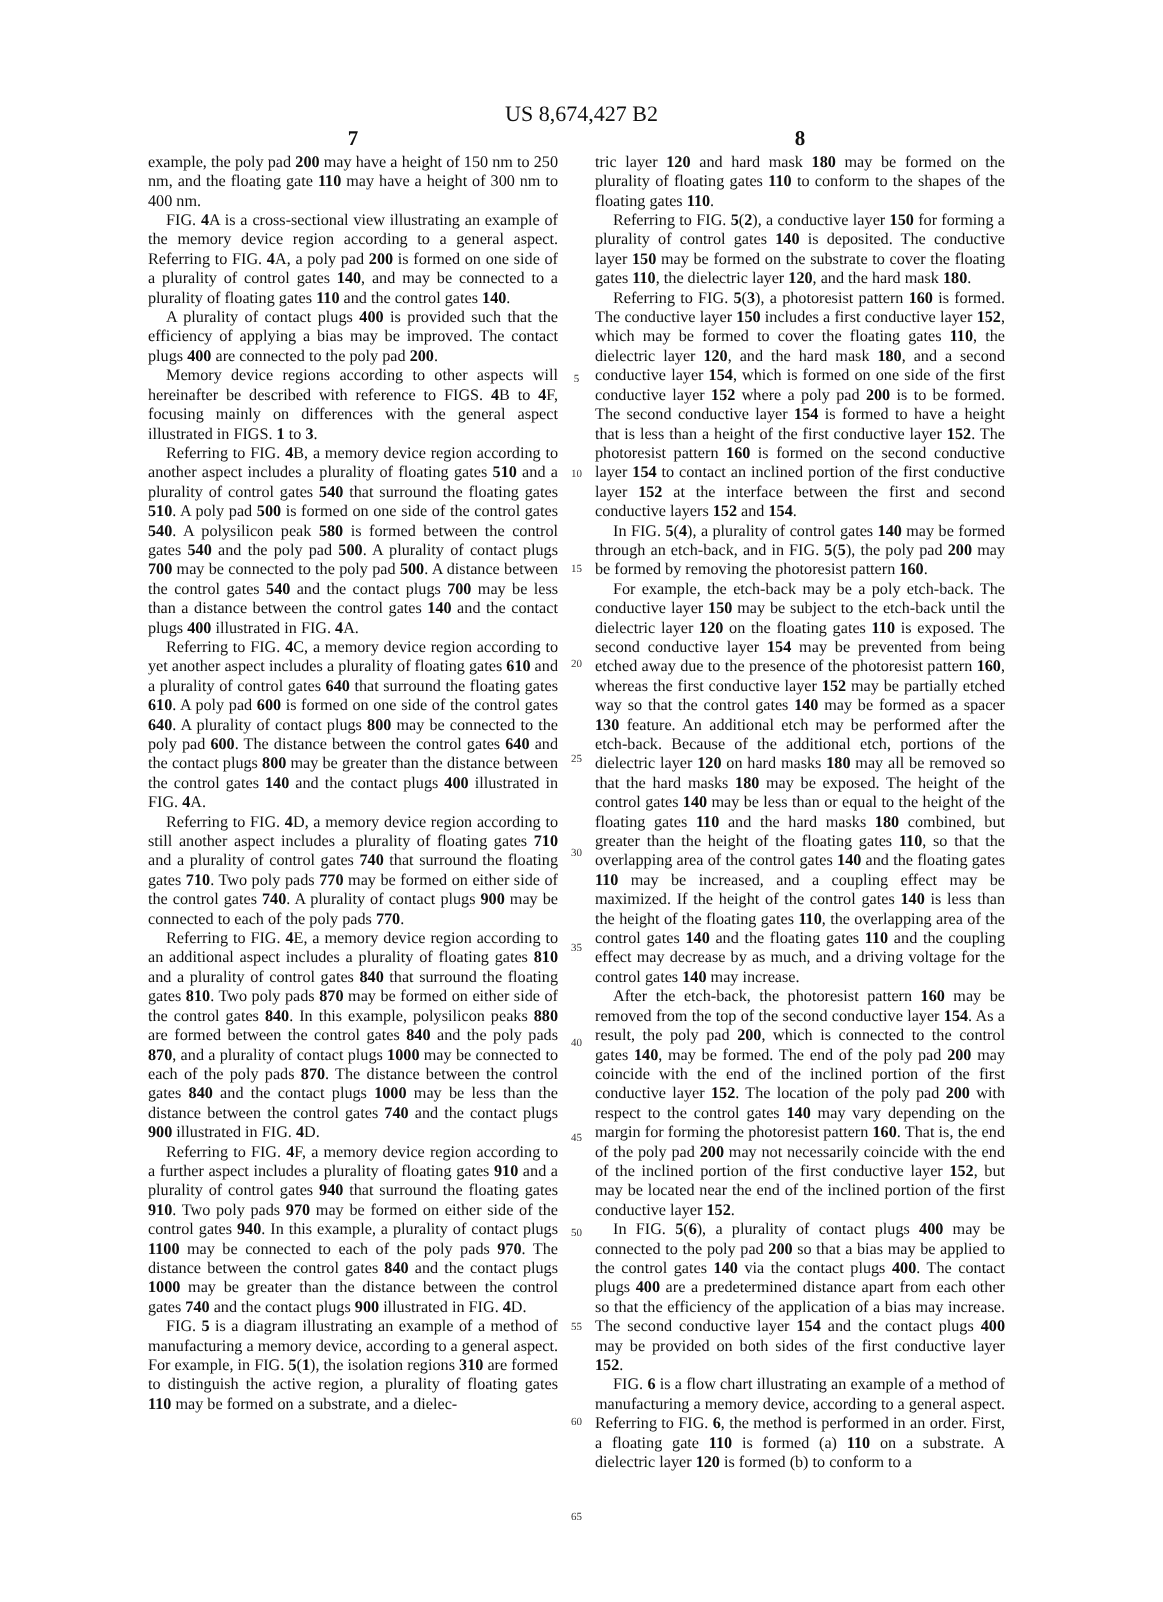US 8,674,427 B2
7
example, the poly pad 200 may have a height of 150 nm to 250 nm, and the floating gate 110 may have a height of 300 nm to 400 nm.
FIG. 4 A is a cross-sectional view illustrating an example of the memory device region according to a general aspect. Referring to FIG. 4 A, a poly pad 200 is formed on one side of a plurality of control gates 140, and may be connected to a plurality of floating gates 110 and the control gates 140.
A plurality of contact plugs 400 is provided such that the efficiency of applying a bias may be improved. The contact plugs 400 are connected to the poly pad 200.
Memory device regions according to other aspects will hereinafter be described with reference to FIGS. 4 B to 4 F, focusing mainly on differences with the general aspect illustrated in FIGS. 1 to 3.
Referring to FIG. 4 B, a memory device region according to another aspect includes a plurality of floating gates 510 and a plurality of control gates 540 that surround the floating gates 510. A poly pad 500 is formed on one side of the control gates 540. A polysilicon peak 580 is formed between the control gates 540 and the poly pad 500. A plurality of contact plugs 700 may be connected to the poly pad 500. A distance between the control gates 540 and the contact plugs 700 may be less than a distance between the control gates 140 and the contact plugs 400 illustrated in FIG. 4 A.
Referring to FIG. 4 C, a memory device region according to yet another aspect includes a plurality of floating gates 610 and a plurality of control gates 640 that surround the floating gates 610. A poly pad 600 is formed on one side of the control gates 640. A plurality of contact plugs 800 may be connected to the poly pad 600. The distance between the control gates 640 and the contact plugs 800 may be greater than the distance between the control gates 140 and the contact plugs 400 illustrated in FIG. 4 A.
Referring to FIG. 4 D, a memory device region according to still another aspect includes a plurality of floating gates 710 and a plurality of control gates 740 that surround the floating gates 710. Two poly pads 770 may be formed on either side of the control gates 740. A plurality of contact plugs 900 may be connected to each of the poly pads 770.
Referring to FIG. 4 E, a memory device region according to an additional aspect includes a plurality of floating gates 810 and a plurality of control gates 840 that surround the floating gates 810. Two poly pads 870 may be formed on either side of the control gates 840. In this example, polysilicon peaks 880 are formed between the control gates 840 and the poly pads 870, and a plurality of contact plugs 1000 may be connected to each of the poly pads 870. The distance between the control gates 840 and the contact plugs 1000 may be less than the distance between the control gates 740 and the contact plugs 900 illustrated in FIG. 4 D.
Referring to FIG. 4 F, a memory device region according to a further aspect includes a plurality of floating gates 910 and a plurality of control gates 940 that surround the floating gates 910. Two poly pads 970 may be formed on either side of the control gates 940. In this example, a plurality of contact plugs 1100 may be connected to each of the poly pads 970. The distance between the control gates 840 and the contact plugs 1000 may be greater than the distance between the control gates 740 and the contact plugs 900 illustrated in FIG. 4 D.
FIG. 5 is a diagram illustrating an example of a method of manufacturing a memory device, according to a general aspect. For example, in FIG. 5(1), the isolation regions 310 are formed to distinguish the active region, a plurality of floating gates 110 may be formed on a substrate, and a dielec-
5
10
15
20
25
30
35
40
45
50
55
60
65
8
tric layer 120 and hard mask 180 may be formed on the plurality of floating gates 110 to conform to the shapes of the floating gates 110.
Referring to FIG. 5(2), a conductive layer 150 for forming a plurality of control gates 140 is deposited. The conductive layer 150 may be formed on the substrate to cover the floating gates 110, the dielectric layer 120, and the hard mask 180.
Referring to FIG. 5(3), a photoresist pattern 160 is formed. The conductive layer 150 includes a first conductive layer 152, which may be formed to cover the floating gates 110, the dielectric layer 120, and the hard mask 180, and a second conductive layer 154, which is formed on one side of the first conductive layer 152 where a poly pad 200 is to be formed. The second conductive layer 154 is formed to have a height that is less than a height of the first conductive layer 152. The photoresist pattern 160 is formed on the second conductive layer 154 to contact an inclined portion of the first conductive layer 152 at the interface between the first and second conductive layers 152 and 154.
In FIG. 5(4), a plurality of control gates 140 may be formed through an etch-back, and in FIG. 5(5), the poly pad 200 may be formed by removing the photoresist pattern 160.
For example, the etch-back may be a poly etch-back. The conductive layer 150 may be subject to the etch-back until the dielectric layer 120 on the floating gates 110 is exposed. The second conductive layer 154 may be prevented from being etched away due to the presence of the photoresist pattern 160, whereas the first conductive layer 152 may be partially etched way so that the control gates 140 may be formed as a spacer 130 feature. An additional etch may be performed after the etch-back. Because of the additional etch, portions of the dielectric layer 120 on hard masks 180 may all be removed so that the hard masks 180 may be exposed. The height of the control gates 140 may be less than or equal to the height of the floating gates 110 and the hard masks 180 combined, but greater than the height of the floating gates 110, so that the overlapping area of the control gates 140 and the floating gates 110 may be increased, and a coupling effect may be maximized. If the height of the control gates 140 is less than the height of the floating gates 110, the overlapping area of the control gates 140 and the floating gates 110 and the coupling effect may decrease by as much, and a driving voltage for the control gates 140 may increase.
After the etch-back, the photoresist pattern 160 may be removed from the top of the second conductive layer 154. As a result, the poly pad 200, which is connected to the control gates 140, may be formed. The end of the poly pad 200 may coincide with the end of the inclined portion of the first conductive layer 152. The location of the poly pad 200 with respect to the control gates 140 may vary depending on the margin for forming the photoresist pattern 160. That is, the end of the poly pad 200 may not necessarily coincide with the end of the inclined portion of the first conductive layer 152, but may be located near the end of the inclined portion of the first conductive layer 152.
In FIG. 5(6), a plurality of contact plugs 400 may be connected to the poly pad 200 so that a bias may be applied to the control gates 140 via the contact plugs 400. The contact plugs 400 are a predetermined distance apart from each other so that the efficiency of the application of a bias may increase. The second conductive layer 154 and the contact plugs 400 may be provided on both sides of the first conductive layer 152.
FIG. 6 is a flow chart illustrating an example of a method of manufacturing a memory device, according to a general aspect. Referring to FIG. 6, the method is performed in an order. First, a floating gate 110 is formed (a) 110 on a substrate. A dielectric layer 120 is formed (b) to conform to a